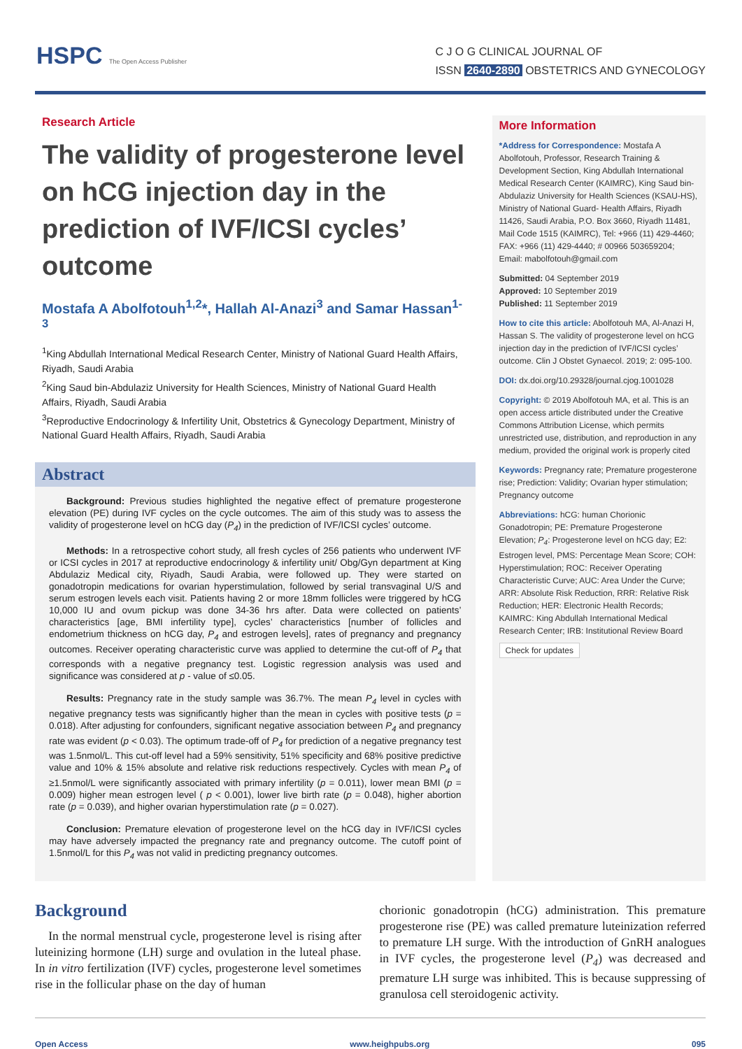HSPC The Open Access Publisher
C J O G CLINICAL JOURNAL OF
ISSN 2640-2890 OBSTETRICS AND GYNECOLOGY
Research Article
The validity of progesterone level on hCG injection day in the prediction of IVF/ICSI cycles’ outcome
Mostafa A Abolfotouh<sup>1,2</sup>*, Hallah Al-Anazi<sup>3</sup> and Samar Hassan<sup>1-3</sup>
<sup>1</sup> King Abdullah International Medical Research Center, Ministry of National Guard Health Affairs, Riyadh, Saudi Arabia
<sup>2</sup> King Saud bin-Abdulaziz University for Health Sciences, Ministry of National Guard Health Affairs, Riyadh, Saudi Arabia
<sup>3</sup> Reproductive Endocrinology & Infertility Unit, Obstetrics & Gynecology Department, Ministry of National Guard Health Affairs, Riyadh, Saudi Arabia
Abstract
Background: Previous studies highlighted the negative effect of premature progesterone elevation (PE) during IVF cycles on the cycle outcomes. The aim of this study was to assess the validity of progesterone level on hCG day (P<sub>4</sub>) in the prediction of IVF/ICSI cycles’ outcome.
Methods: In a retrospective cohort study, all fresh cycles of 256 patients who underwent IVF or ICSI cycles in 2017 at reproductive endocrinology & infertility unit/ Obg/Gyn department at King Abdulaziz Medical city, Riyadh, Saudi Arabia, were followed up. They were started on gonadotropin medications for ovarian hyperstimulation, followed by serial transvaginal U/S and serum estrogen levels each visit. Patients having 2 or more 18mm follicles were triggered by hCG 10,000 IU and ovum pickup was done 34-36 hrs after. Data were collected on patients’ characteristics [age, BMI infertility type], cycles’ characteristics [number of follicles and endometrium thickness on hCG day, P<sub>4</sub> and estrogen levels], rates of pregnancy and pregnancy outcomes. Receiver operating characteristic curve was applied to determine the cut-off of P<sub>4</sub> that corresponds with a negative pregnancy test. Logistic regression analysis was used and significance was considered at p - value of ≤0.05.
Results: Pregnancy rate in the study sample was 36.7%. The mean P<sub>4</sub> level in cycles with negative pregnancy tests was significantly higher than the mean in cycles with positive tests (p = 0.018). After adjusting for confounders, significant negative association between P<sub>4</sub> and pregnancy rate was evident (p < 0.03). The optimum trade-off of P<sub>4</sub> for prediction of a negative pregnancy test was 1.5nmol/L. This cut-off level had a 59% sensitivity, 51% specificity and 68% positive predictive value and 10% & 15% absolute and relative risk reductions respectively. Cycles with mean P<sub>4</sub> of ≥1.5nmol/L were significantly associated with primary infertility (p = 0.011), lower mean BMI (p = 0.009) higher mean estrogen level ( p < 0.001), lower live birth rate (p = 0.048), higher abortion rate (p = 0.039), and higher ovarian hyperstimulation rate (p = 0.027).
Conclusion: Premature elevation of progesterone level on the hCG day in IVF/ICSI cycles may have adversely impacted the pregnancy rate and pregnancy outcome. The cutoff point of 1.5nmol/L for this P<sub>4</sub> was not valid in predicting pregnancy outcomes.
More Information
*Address for Correspondence: Mostafa A Abolfotouh, Professor, Research Training & Development Section, King Abdullah International Medical Research Center (KAIMRC), King Saud bin-Abdulaziz University for Health Sciences (KSAU-HS), Ministry of National Guard- Health Affairs, Riyadh 11426, Saudi Arabia, P.O. Box 3660, Riyadh 11481, Mail Code 1515 (KAIMRC), Tel: +966 (11) 429-4460; FAX: +966 (11) 429-4440; # 00966 503659204;
Email: mabolfotouh@gmail.com
Submitted: 04 September 2019
Approved: 10 September 2019
Published: 11 September 2019
How to cite this article: Abolfotouh MA, Al-Anazi H, Hassan S. The validity of progesterone level on hCG injection day in the prediction of IVF/ICSI cycles’ outcome. Clin J Obstet Gynaecol. 2019; 2: 095-100.
DOI: dx.doi.org/10.29328/journal.cjog.1001028
Copyright: © 2019 Abolfotouh MA, et al. This is an open access article distributed under the Creative Commons Attribution License, which permits unrestricted use, distribution, and reproduction in any medium, provided the original work is properly cited
Keywords: Pregnancy rate; Premature progesterone rise; Prediction: Validity; Ovarian hyper stimulation; Pregnancy outcome
Abbreviations: hCG: human Chorionic Gonadotropin; PE: Premature Progesterone Elevation; P<sub>4</sub>: Progesterone level on hCG day; E2: Estrogen level, PMS: Percentage Mean Score; COH: Hyperstimulation; ROC: Receiver Operating Characteristic Curve; AUC: Area Under the Curve; ARR: Absolute Risk Reduction, RRR: Relative Risk Reduction; HER: Electronic Health Records; KAIMRC: King Abdullah International Medical Research Center; IRB: Institutional Review Board
Check for updates
Background
In the normal menstrual cycle, progesterone level is rising after luteinizing hormone (LH) surge and ovulation in the luteal phase. In in vitro fertilization (IVF) cycles, progesterone level sometimes rise in the follicular phase on the day of human
chorionic gonadotropin (hCG) administration. This premature progesterone rise (PE) was called premature luteinization referred to premature LH surge. With the introduction of GnRH analogues in IVF cycles, the progesterone level (P<sub>4</sub>) was decreased and premature LH surge was inhibited. This is because suppressing of granulosa cell steroidogenic activity.
Open Access www.heighpubs.org 095